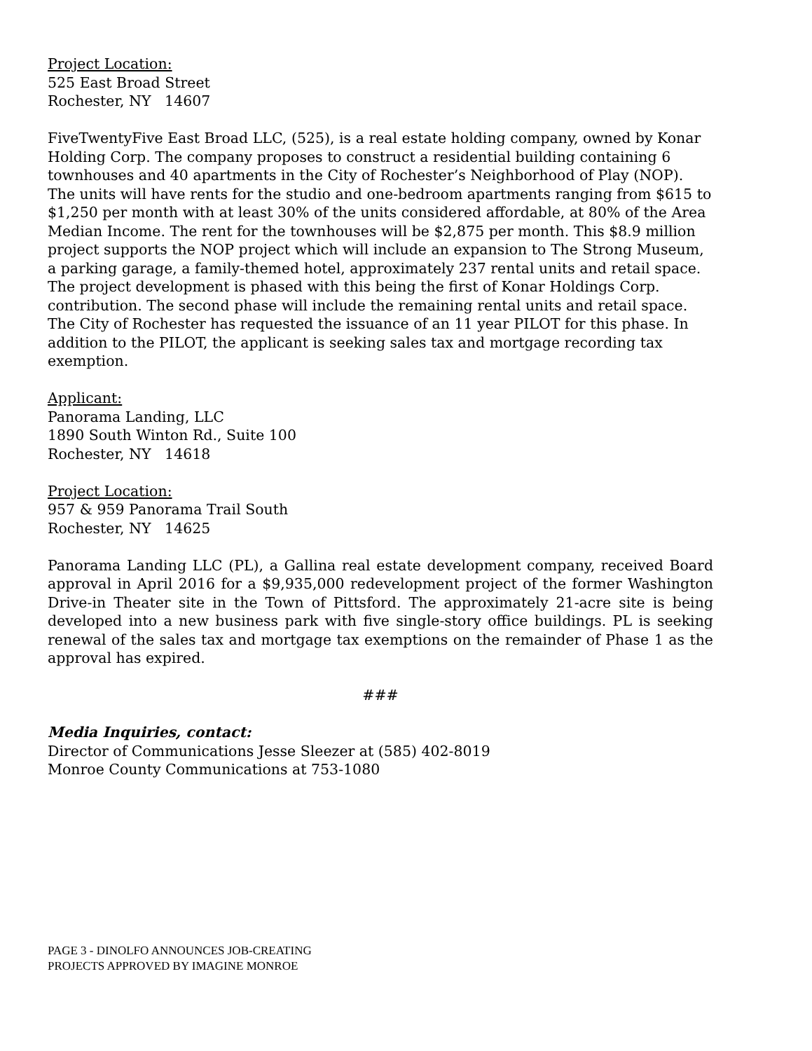Project Location:
525 East Broad Street
Rochester, NY 14607
FiveTwentyFive East Broad LLC, (525), is a real estate holding company, owned by Konar Holding Corp. The company proposes to construct a residential building containing 6 townhouses and 40 apartments in the City of Rochester’s Neighborhood of Play (NOP). The units will have rents for the studio and one-bedroom apartments ranging from $615 to $1,250 per month with at least 30% of the units considered affordable, at 80% of the Area Median Income. The rent for the townhouses will be $2,875 per month. This $8.9 million project supports the NOP project which will include an expansion to The Strong Museum, a parking garage, a family-themed hotel, approximately 237 rental units and retail space. The project development is phased with this being the first of Konar Holdings Corp. contribution. The second phase will include the remaining rental units and retail space. The City of Rochester has requested the issuance of an 11 year PILOT for this phase. In addition to the PILOT, the applicant is seeking sales tax and mortgage recording tax exemption.
Applicant:
Panorama Landing, LLC
1890 South Winton Rd., Suite 100
Rochester, NY 14618
Project Location:
957 & 959 Panorama Trail South
Rochester, NY 14625
Panorama Landing LLC (PL), a Gallina real estate development company, received Board approval in April 2016 for a $9,935,000 redevelopment project of the former Washington Drive-in Theater site in the Town of Pittsford. The approximately 21-acre site is being developed into a new business park with five single-story office buildings. PL is seeking renewal of the sales tax and mortgage tax exemptions on the remainder of Phase 1 as the approval has expired.
###
Media Inquiries, contact:
Director of Communications Jesse Sleezer at (585) 402-8019
Monroe County Communications at 753-1080
PAGE 3 - DINOLFO ANNOUNCES JOB-CREATING
PROJECTS APPROVED BY IMAGINE MONROE